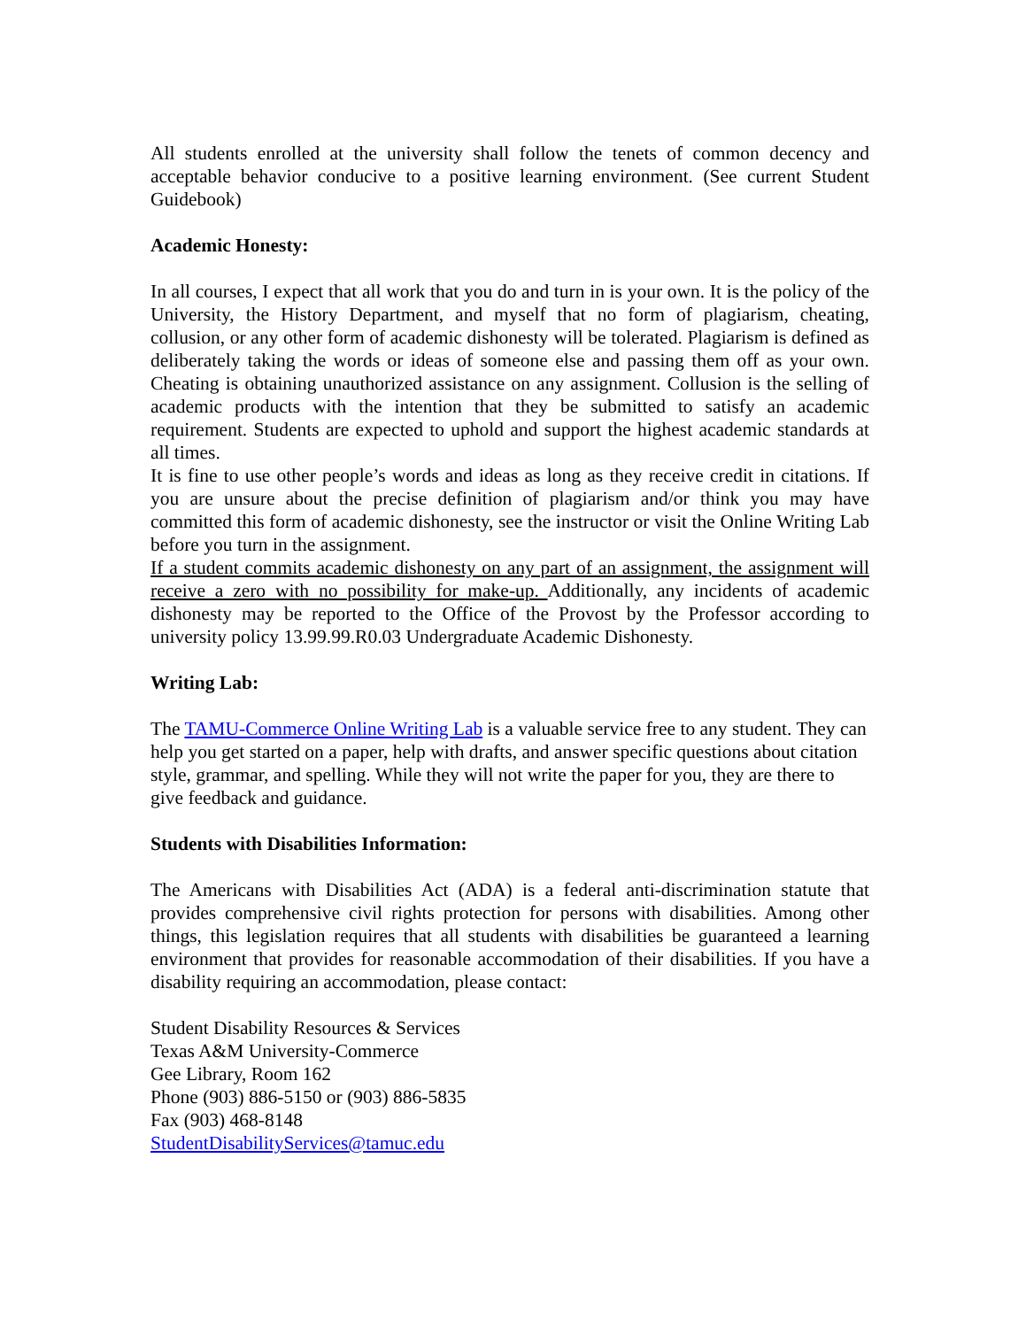All students enrolled at the university shall follow the tenets of common decency and acceptable behavior conducive to a positive learning environment. (See current Student Guidebook)
Academic Honesty:
In all courses, I expect that all work that you do and turn in is your own. It is the policy of the University, the History Department, and myself that no form of plagiarism, cheating, collusion, or any other form of academic dishonesty will be tolerated. Plagiarism is defined as deliberately taking the words or ideas of someone else and passing them off as your own. Cheating is obtaining unauthorized assistance on any assignment. Collusion is the selling of academic products with the intention that they be submitted to satisfy an academic requirement. Students are expected to uphold and support the highest academic standards at all times.
It is fine to use other people’s words and ideas as long as they receive credit in citations. If you are unsure about the precise definition of plagiarism and/or think you may have committed this form of academic dishonesty, see the instructor or visit the Online Writing Lab before you turn in the assignment.
If a student commits academic dishonesty on any part of an assignment, the assignment will receive a zero with no possibility for make-up. Additionally, any incidents of academic dishonesty may be reported to the Office of the Provost by the Professor according to university policy 13.99.99.R0.03 Undergraduate Academic Dishonesty.
Writing Lab:
The TAMU-Commerce Online Writing Lab is a valuable service free to any student. They can help you get started on a paper, help with drafts, and answer specific questions about citation style, grammar, and spelling. While they will not write the paper for you, they are there to give feedback and guidance.
Students with Disabilities Information:
The Americans with Disabilities Act (ADA) is a federal anti-discrimination statute that provides comprehensive civil rights protection for persons with disabilities. Among other things, this legislation requires that all students with disabilities be guaranteed a learning environment that provides for reasonable accommodation of their disabilities. If you have a disability requiring an accommodation, please contact:
Student Disability Resources & Services
Texas A&M University-Commerce
Gee Library, Room 162
Phone (903) 886-5150 or (903) 886-5835
Fax (903) 468-8148
StudentDisabilityServices@tamuc.edu